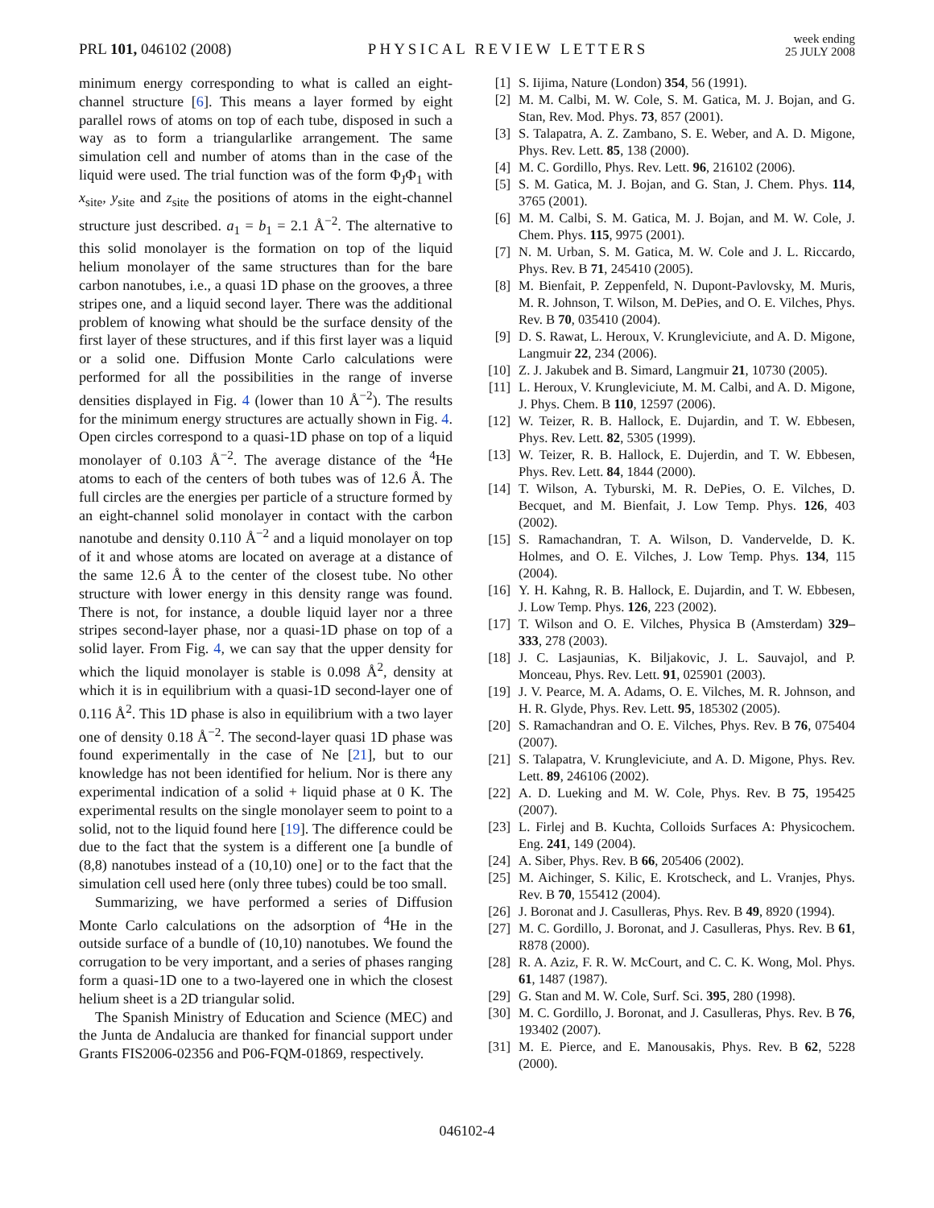PRL 101, 046102 (2008)
PHYSICAL REVIEW LETTERS
week ending
25 JULY 2008
minimum energy corresponding to what is called an eight-channel structure [6]. This means a layer formed by eight parallel rows of atoms on top of each tube, disposed in such a way as to form a triangularlike arrangement. The same simulation cell and number of atoms than in the case of the liquid were used. The trial function was of the form Φ<sub>J</sub>Φ<sub>1</sub> with x<sub>site</sub>, y<sub>site</sub> and z<sub>site</sub> the positions of atoms in the eight-channel structure just described. a<sub>1</sub> = b<sub>1</sub> = 2.1 Å<sup>−2</sup>. The alternative to this solid monolayer is the formation on top of the liquid helium monolayer of the same structures than for the bare carbon nanotubes, i.e., a quasi 1D phase on the grooves, a three stripes one, and a liquid second layer. There was the additional problem of knowing what should be the surface density of the first layer of these structures, and if this first layer was a liquid or a solid one. Diffusion Monte Carlo calculations were performed for all the possibilities in the range of inverse densities displayed in Fig. 4 (lower than 10 Å<sup>−2</sup>). The results for the minimum energy structures are actually shown in Fig. 4. Open circles correspond to a quasi-1D phase on top of a liquid monolayer of 0.103 Å<sup>−2</sup>. The average distance of the <sup>4</sup>He atoms to each of the centers of both tubes was of 12.6 Å. The full circles are the energies per particle of a structure formed by an eight-channel solid monolayer in contact with the carbon nanotube and density 0.110 Å<sup>−2</sup> and a liquid monolayer on top of it and whose atoms are located on average at a distance of the same 12.6 Å to the center of the closest tube. No other structure with lower energy in this density range was found. There is not, for instance, a double liquid layer nor a three stripes second-layer phase, nor a quasi-1D phase on top of a solid layer. From Fig. 4, we can say that the upper density for which the liquid monolayer is stable is 0.098 Å<sup>2</sup>, density at which it is in equilibrium with a quasi-1D second-layer one of 0.116 Å<sup>2</sup>. This 1D phase is also in equilibrium with a two layer one of density 0.18 Å<sup>−2</sup>. The second-layer quasi 1D phase was found experimentally in the case of Ne [21], but to our knowledge has not been identified for helium. Nor is there any experimental indication of a solid + liquid phase at 0 K. The experimental results on the single monolayer seem to point to a solid, not to the liquid found here [19]. The difference could be due to the fact that the system is a different one [a bundle of (8,8) nanotubes instead of a (10,10) one] or to the fact that the simulation cell used here (only three tubes) could be too small.
Summarizing, we have performed a series of Diffusion Monte Carlo calculations on the adsorption of <sup>4</sup>He in the outside surface of a bundle of (10,10) nanotubes. We found the corrugation to be very important, and a series of phases ranging form a quasi-1D one to a two-layered one in which the closest helium sheet is a 2D triangular solid.
The Spanish Ministry of Education and Science (MEC) and the Junta de Andalucia are thanked for financial support under Grants FIS2006-02356 and P06-FQM-01869, respectively.
[1] S. Iijima, Nature (London) 354, 56 (1991).
[2] M. M. Calbi, M. W. Cole, S. M. Gatica, M. J. Bojan, and G. Stan, Rev. Mod. Phys. 73, 857 (2001).
[3] S. Talapatra, A. Z. Zambano, S. E. Weber, and A. D. Migone, Phys. Rev. Lett. 85, 138 (2000).
[4] M. C. Gordillo, Phys. Rev. Lett. 96, 216102 (2006).
[5] S. M. Gatica, M. J. Bojan, and G. Stan, J. Chem. Phys. 114, 3765 (2001).
[6] M. M. Calbi, S. M. Gatica, M. J. Bojan, and M. W. Cole, J. Chem. Phys. 115, 9975 (2001).
[7] N. M. Urban, S. M. Gatica, M. W. Cole and J. L. Riccardo, Phys. Rev. B 71, 245410 (2005).
[8] M. Bienfait, P. Zeppenfeld, N. Dupont-Pavlovsky, M. Muris, M. R. Johnson, T. Wilson, M. DePies, and O. E. Vilches, Phys. Rev. B 70, 035410 (2004).
[9] D. S. Rawat, L. Heroux, V. Krungleviciute, and A. D. Migone, Langmuir 22, 234 (2006).
[10] Z. J. Jakubek and B. Simard, Langmuir 21, 10730 (2005).
[11] L. Heroux, V. Krungleviciute, M. M. Calbi, and A. D. Migone, J. Phys. Chem. B 110, 12597 (2006).
[12] W. Teizer, R. B. Hallock, E. Dujardin, and T. W. Ebbesen, Phys. Rev. Lett. 82, 5305 (1999).
[13] W. Teizer, R. B. Hallock, E. Dujerdin, and T. W. Ebbesen, Phys. Rev. Lett. 84, 1844 (2000).
[14] T. Wilson, A. Tyburski, M. R. DePies, O. E. Vilches, D. Becquet, and M. Bienfait, J. Low Temp. Phys. 126, 403 (2002).
[15] S. Ramachandran, T. A. Wilson, D. Vandervelde, D. K. Holmes, and O. E. Vilches, J. Low Temp. Phys. 134, 115 (2004).
[16] Y. H. Kahng, R. B. Hallock, E. Dujardin, and T. W. Ebbesen, J. Low Temp. Phys. 126, 223 (2002).
[17] T. Wilson and O. E. Vilches, Physica B (Amsterdam) 329–333, 278 (2003).
[18] J. C. Lasjaunias, K. Biljakovic, J. L. Sauvajol, and P. Monceau, Phys. Rev. Lett. 91, 025901 (2003).
[19] J. V. Pearce, M. A. Adams, O. E. Vilches, M. R. Johnson, and H. R. Glyde, Phys. Rev. Lett. 95, 185302 (2005).
[20] S. Ramachandran and O. E. Vilches, Phys. Rev. B 76, 075404 (2007).
[21] S. Talapatra, V. Krungleviciute, and A. D. Migone, Phys. Rev. Lett. 89, 246106 (2002).
[22] A. D. Lueking and M. W. Cole, Phys. Rev. B 75, 195425 (2007).
[23] L. Firlej and B. Kuchta, Colloids Surfaces A: Physicochem. Eng. 241, 149 (2004).
[24] A. Siber, Phys. Rev. B 66, 205406 (2002).
[25] M. Aichinger, S. Kilic, E. Krotscheck, and L. Vranjes, Phys. Rev. B 70, 155412 (2004).
[26] J. Boronat and J. Casulleras, Phys. Rev. B 49, 8920 (1994).
[27] M. C. Gordillo, J. Boronat, and J. Casulleras, Phys. Rev. B 61, R878 (2000).
[28] R. A. Aziz, F. R. W. McCourt, and C. C. K. Wong, Mol. Phys. 61, 1487 (1987).
[29] G. Stan and M. W. Cole, Surf. Sci. 395, 280 (1998).
[30] M. C. Gordillo, J. Boronat, and J. Casulleras, Phys. Rev. B 76, 193402 (2007).
[31] M. E. Pierce, and E. Manousakis, Phys. Rev. B 62, 5228 (2000).
046102-4